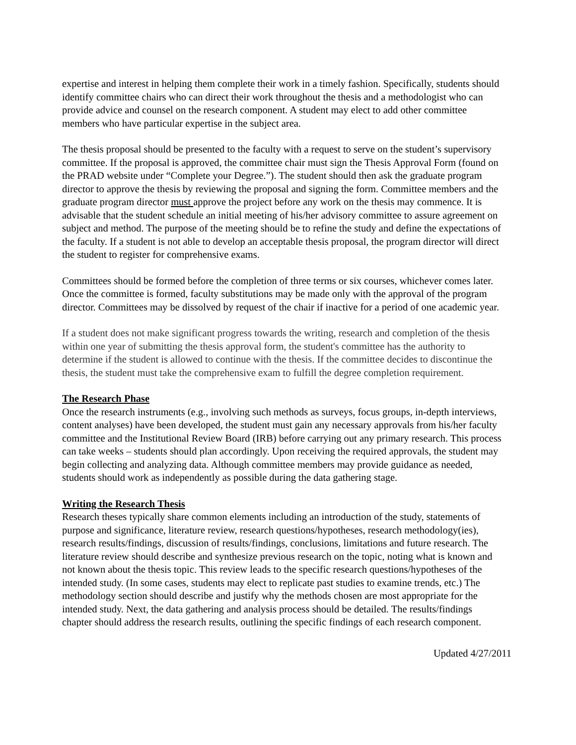expertise and interest in helping them complete their work in a timely fashion. Specifically, students should identify committee chairs who can direct their work throughout the thesis and a methodologist who can provide advice and counsel on the research component. A student may elect to add other committee members who have particular expertise in the subject area.
The thesis proposal should be presented to the faculty with a request to serve on the student’s supervisory committee. If the proposal is approved, the committee chair must sign the Thesis Approval Form (found on the PRAD website under “Complete your Degree.”). The student should then ask the graduate program director to approve the thesis by reviewing the proposal and signing the form. Committee members and the graduate program director must approve the project before any work on the thesis may commence. It is advisable that the student schedule an initial meeting of his/her advisory committee to assure agreement on subject and method. The purpose of the meeting should be to refine the study and define the expectations of the faculty. If a student is not able to develop an acceptable thesis proposal, the program director will direct the student to register for comprehensive exams.
Committees should be formed before the completion of three terms or six courses, whichever comes later. Once the committee is formed, faculty substitutions may be made only with the approval of the program director. Committees may be dissolved by request of the chair if inactive for a period of one academic year.
If a student does not make significant progress towards the writing, research and completion of the thesis within one year of submitting the thesis approval form, the student's committee has the authority to determine if the student is allowed to continue with the thesis. If the committee decides to discontinue the thesis, the student must take the comprehensive exam to fulfill the degree completion requirement.
The Research Phase
Once the research instruments (e.g., involving such methods as surveys, focus groups, in-depth interviews, content analyses) have been developed, the student must gain any necessary approvals from his/her faculty committee and the Institutional Review Board (IRB) before carrying out any primary research. This process can take weeks – students should plan accordingly. Upon receiving the required approvals, the student may begin collecting and analyzing data. Although committee members may provide guidance as needed, students should work as independently as possible during the data gathering stage.
Writing the Research Thesis
Research theses typically share common elements including an introduction of the study, statements of purpose and significance, literature review, research questions/hypotheses, research methodology(ies), research results/findings, discussion of results/findings, conclusions, limitations and future research. The literature review should describe and synthesize previous research on the topic, noting what is known and not known about the thesis topic. This review leads to the specific research questions/hypotheses of the intended study. (In some cases, students may elect to replicate past studies to examine trends, etc.) The methodology section should describe and justify why the methods chosen are most appropriate for the intended study. Next, the data gathering and analysis process should be detailed. The results/findings chapter should address the research results, outlining the specific findings of each research component.
Updated 4/27/2011